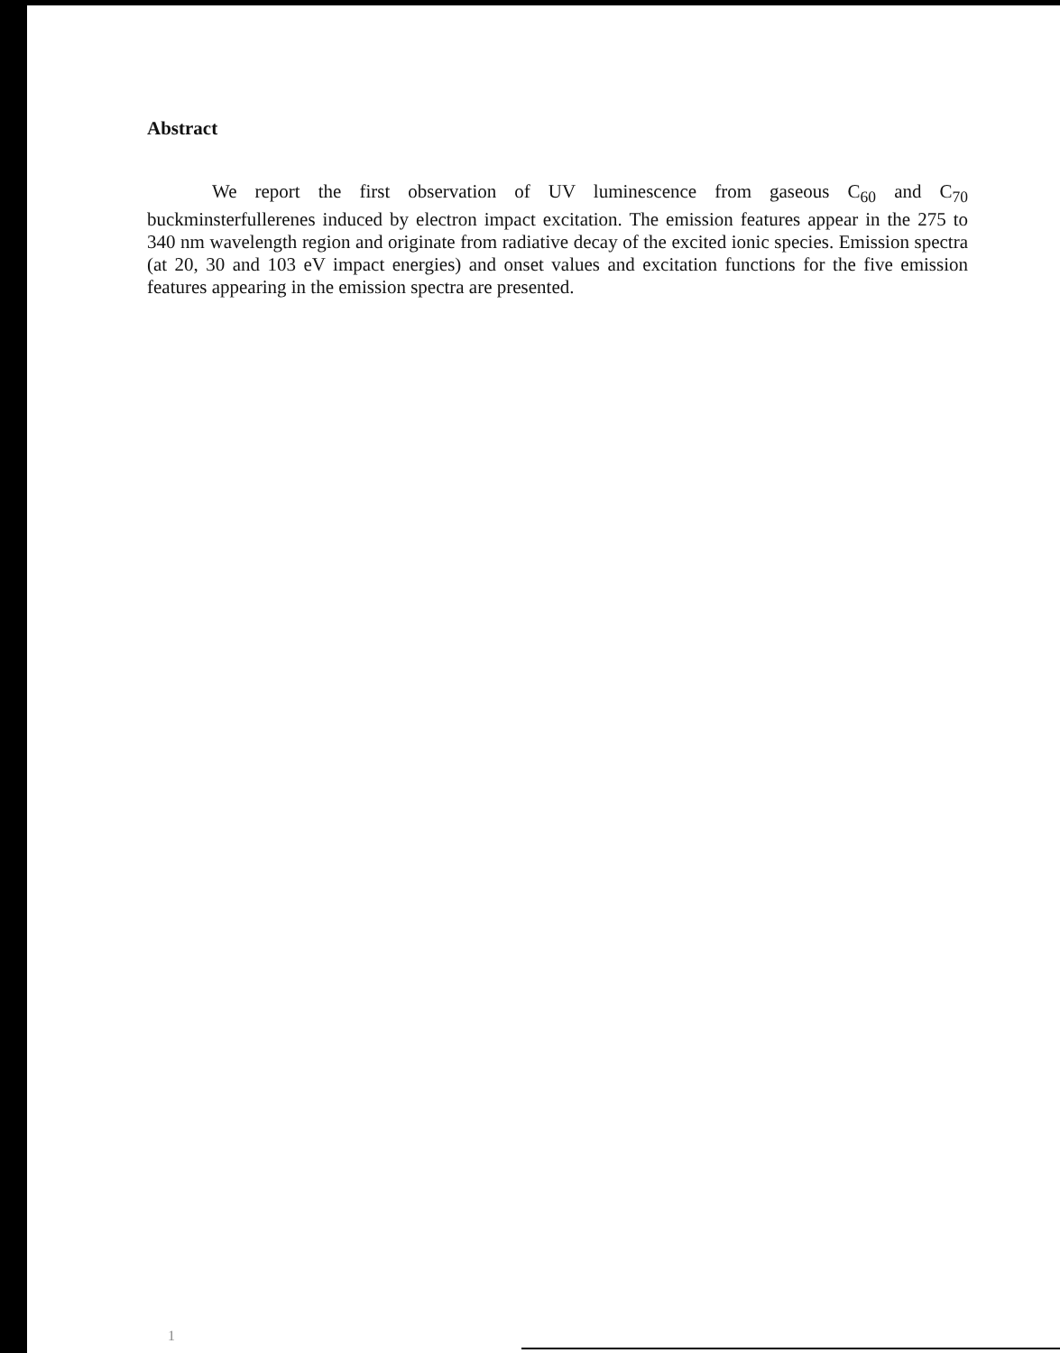Abstract
We report the first observation of UV luminescence from gaseous C<sub>60</sub> and C<sub>70</sub> buckminsterfullerenes induced by electron impact excitation. The emission features appear in the 275 to 340 nm wavelength region and originate from radiative decay of the excited ionic species. Emission spectra (at 20, 30 and 103 eV impact energies) and onset values and excitation functions for the five emission features appearing in the emission spectra are presented.
1